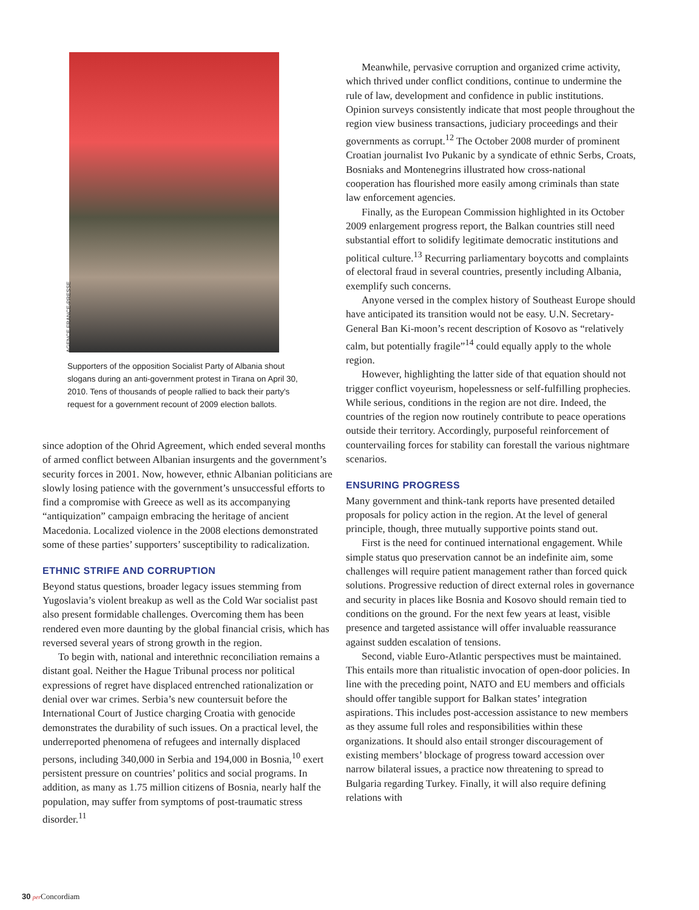AGENCE FRANCE-PRESSE
Supporters of the opposition Socialist Party of Albania shout slogans during an anti-government protest in Tirana on April 30, 2010. Tens of thousands of people rallied to back their party's request for a government recount of 2009 election ballots.
since adoption of the Ohrid Agreement, which ended several months of armed conflict between Albanian insurgents and the government’s security forces in 2001. Now, however, ethnic Albanian politicians are slowly losing patience with the government’s unsuccessful efforts to find a compromise with Greece as well as its accompanying “antiquization” campaign embracing the heritage of ancient Macedonia. Localized violence in the 2008 elections demonstrated some of these parties’ supporters’ susceptibility to radicalization.
ETHNIC STRIFE AND CORRUPTION
Beyond status questions, broader legacy issues stemming from Yugoslavia’s violent breakup as well as the Cold War socialist past also present formidable challenges. Overcoming them has been rendered even more daunting by the global financial crisis, which has reversed several years of strong growth in the region.
To begin with, national and interethnic reconciliation remains a distant goal. Neither the Hague Tribunal process nor political expressions of regret have displaced entrenched rationalization or denial over war crimes. Serbia’s new countersuit before the International Court of Justice charging Croatia with genocide demonstrates the durability of such issues. On a practical level, the underreported phenomena of refugees and internally displaced persons, including 340,000 in Serbia and 194,000 in Bosnia,<sup>10</sup> exert persistent pressure on countries’ politics and social programs. In addition, as many as 1.75 million citizens of Bosnia, nearly half the population, may suffer from symptoms of post-traumatic stress disorder.<sup>11</sup>
Meanwhile, pervasive corruption and organized crime activity, which thrived under conflict conditions, continue to undermine the rule of law, development and confidence in public institutions. Opinion surveys consistently indicate that most people throughout the region view business transactions, judiciary proceedings and their governments as corrupt.<sup>12</sup> The October 2008 murder of prominent Croatian journalist Ivo Pukanic by a syndicate of ethnic Serbs, Croats, Bosniaks and Montenegrins illustrated how cross-national cooperation has flourished more easily among criminals than state law enforcement agencies.
Finally, as the European Commission highlighted in its October 2009 enlargement progress report, the Balkan countries still need substantial effort to solidify legitimate democratic institutions and political culture.<sup>13</sup> Recurring parliamentary boycotts and complaints of electoral fraud in several countries, presently including Albania, exemplify such concerns.
Anyone versed in the complex history of Southeast Europe should have anticipated its transition would not be easy. U.N. Secretary-General Ban Ki-moon’s recent description of Kosovo as “relatively calm, but potentially fragile”<sup>14</sup> could equally apply to the whole region.
However, highlighting the latter side of that equation should not trigger conflict voyeurism, hopelessness or self-fulfilling prophecies. While serious, conditions in the region are not dire. Indeed, the countries of the region now routinely contribute to peace operations outside their territory. Accordingly, purposeful reinforcement of countervailing forces for stability can forestall the various nightmare scenarios.
ENSURING PROGRESS
Many government and think-tank reports have presented detailed proposals for policy action in the region. At the level of general principle, though, three mutually supportive points stand out.
First is the need for continued international engagement. While simple status quo preservation cannot be an indefinite aim, some challenges will require patient management rather than forced quick solutions. Progressive reduction of direct external roles in governance and security in places like Bosnia and Kosovo should remain tied to conditions on the ground. For the next few years at least, visible presence and targeted assistance will offer invaluable reassurance against sudden escalation of tensions.
Second, viable Euro-Atlantic perspectives must be maintained. This entails more than ritualistic invocation of open-door policies. In line with the preceding point, NATO and EU members and officials should offer tangible support for Balkan states’ integration aspirations. This includes post-accession assistance to new members as they assume full roles and responsibilities within these organizations. It should also entail stronger discouragement of existing members’ blockage of progress toward accession over narrow bilateral issues, a practice now threatening to spread to Bulgaria regarding Turkey. Finally, it will also require defining relations with
30 per Concordiam